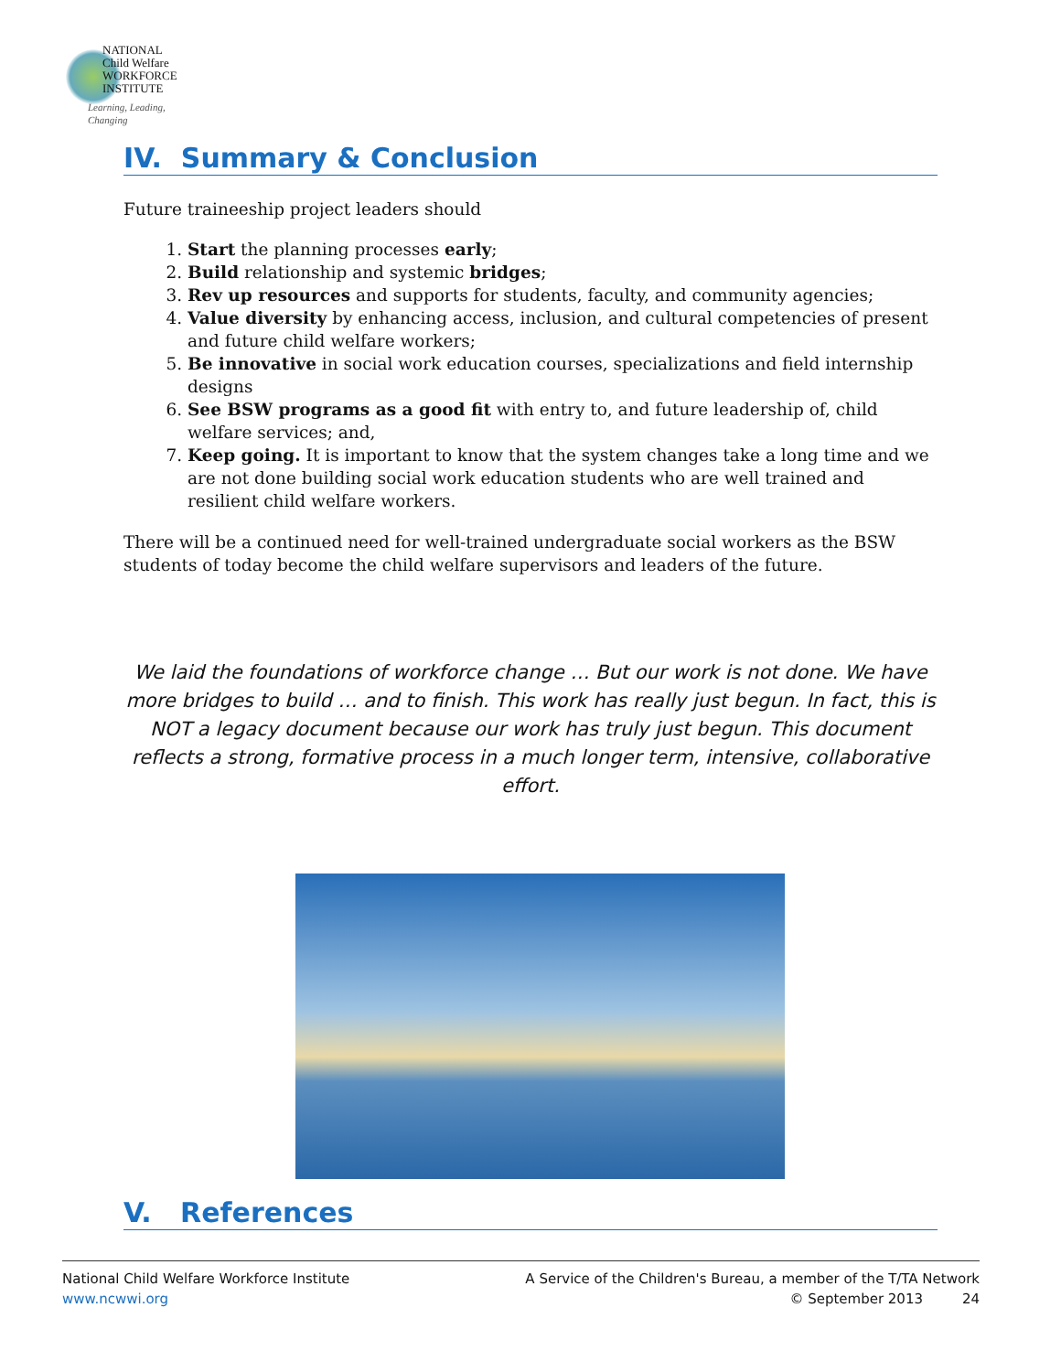NATIONAL
Child Welfare
WORKFORCE
INSTITUTE
Learning, Leading, Changing
IV. Summary & Conclusion
Future traineeship project leaders should
1. Start the planning processes early;
2. Build relationship and systemic bridges;
3. Rev up resources and supports for students, faculty, and community agencies;
4. Value diversity by enhancing access, inclusion, and cultural competencies of present and future child welfare workers;
5. Be innovative in social work education courses, specializations and field internship designs
6. See BSW programs as a good fit with entry to, and future leadership of, child welfare services; and,
7. Keep going. It is important to know that the system changes take a long time and we are not done building social work education students who are well trained and resilient child welfare workers.
There will be a continued need for well-trained undergraduate social workers as the BSW students of today become the child welfare supervisors and leaders of the future.
We laid the foundations of workforce change … But our work is not done. We have more bridges to build … and to finish. This work has really just begun. In fact, this is NOT a legacy document because our work has truly just begun. This document reflects a strong, formative process in a much longer term, intensive, collaborative effort.
V. References
National Child Welfare Workforce Institute
www.ncwwi.org
A Service of the Children's Bureau, a member of the T/TA Network
© September 2013 24